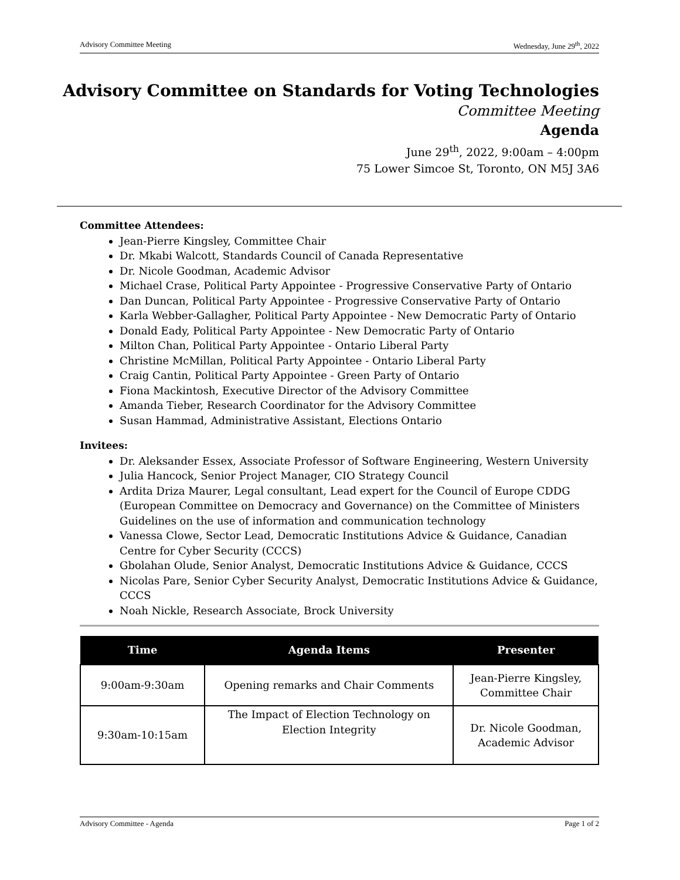Advisory Committee Meeting Wednesday, June 29<sup>th</sup>, 2022
Advisory Committee on Standards for Voting Technologies
Committee Meeting
Agenda
June 29<sup>th</sup>, 2022, 9:00am – 4:00pm
75 Lower Simcoe St, Toronto, ON M5J 3A6
Committee Attendees:
Jean-Pierre Kingsley, Committee Chair
Dr. Mkabi Walcott, Standards Council of Canada Representative
Dr. Nicole Goodman, Academic Advisor
Michael Crase, Political Party Appointee - Progressive Conservative Party of Ontario
Dan Duncan, Political Party Appointee - Progressive Conservative Party of Ontario
Karla Webber-Gallagher, Political Party Appointee - New Democratic Party of Ontario
Donald Eady, Political Party Appointee - New Democratic Party of Ontario
Milton Chan, Political Party Appointee - Ontario Liberal Party
Christine McMillan, Political Party Appointee - Ontario Liberal Party
Craig Cantin, Political Party Appointee - Green Party of Ontario
Fiona Mackintosh, Executive Director of the Advisory Committee
Amanda Tieber, Research Coordinator for the Advisory Committee
Susan Hammad, Administrative Assistant, Elections Ontario
Invitees:
Dr. Aleksander Essex, Associate Professor of Software Engineering, Western University
Julia Hancock, Senior Project Manager, CIO Strategy Council
Ardita Driza Maurer, Legal consultant, Lead expert for the Council of Europe CDDG (European Committee on Democracy and Governance) on the Committee of Ministers Guidelines on the use of information and communication technology
Vanessa Clowe, Sector Lead, Democratic Institutions Advice & Guidance, Canadian Centre for Cyber Security (CCCS)
Gbolahan Olude, Senior Analyst, Democratic Institutions Advice & Guidance, CCCS
Nicolas Pare, Senior Cyber Security Analyst, Democratic Institutions Advice & Guidance, CCCS
Noah Nickle, Research Associate, Brock University
| Time | Agenda Items | Presenter |
| --- | --- | --- |
| 9:00am-9:30am | Opening remarks and Chair Comments | Jean-Pierre Kingsley, Committee Chair |
| 9:30am-10:15am | The Impact of Election Technology on Election Integrity | Dr. Nicole Goodman, Academic Advisor |
Advisory Committee - Agenda Page 1 of 2